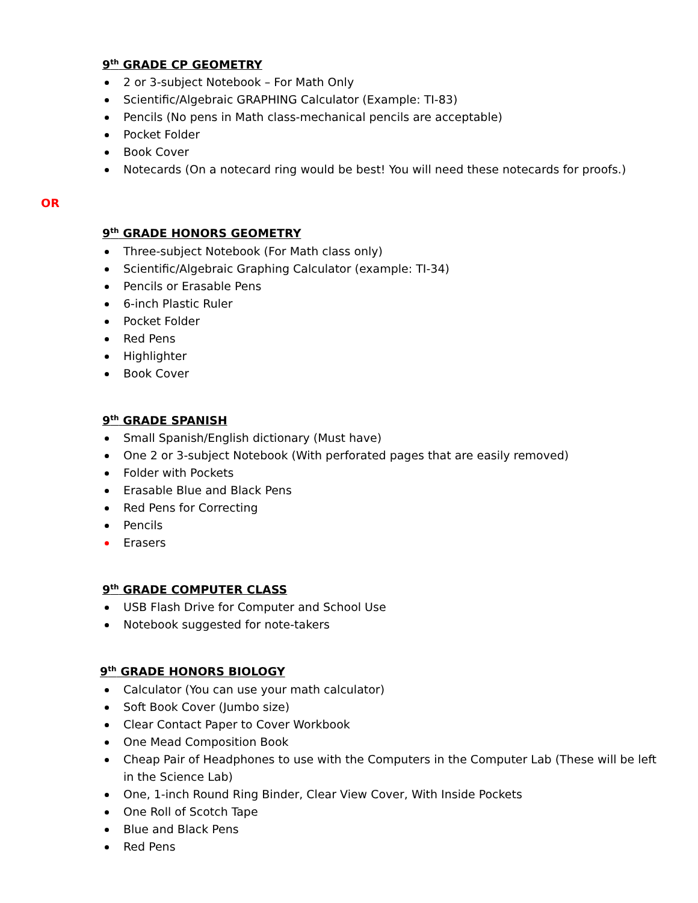9<sup>th</sup> GRADE CP GEOMETRY
2 or 3-subject Notebook – For Math Only
Scientific/Algebraic GRAPHING Calculator (Example: TI-83)
Pencils (No pens in Math class-mechanical pencils are acceptable)
Pocket Folder
Book Cover
Notecards (On a notecard ring would be best! You will need these notecards for proofs.)
OR
9<sup>th</sup> GRADE HONORS GEOMETRY
Three-subject Notebook (For Math class only)
Scientific/Algebraic Graphing Calculator (example: TI-34)
Pencils or Erasable Pens
6-inch Plastic Ruler
Pocket Folder
Red Pens
Highlighter
Book Cover
9<sup>th</sup> GRADE SPANISH
Small Spanish/English dictionary (Must have)
One 2 or 3-subject Notebook (With perforated pages that are easily removed)
Folder with Pockets
Erasable Blue and Black Pens
Red Pens for Correcting
Pencils
Erasers
9<sup>th</sup> GRADE COMPUTER CLASS
USB Flash Drive for Computer and School Use
Notebook suggested for note-takers
9<sup>th</sup> GRADE HONORS BIOLOGY
Calculator (You can use your math calculator)
Soft Book Cover (Jumbo size)
Clear Contact Paper to Cover Workbook
One Mead Composition Book
Cheap Pair of Headphones to use with the Computers in the Computer Lab (These will be left in the Science Lab)
One, 1-inch Round Ring Binder, Clear View Cover, With Inside Pockets
One Roll of Scotch Tape
Blue and Black Pens
Red Pens